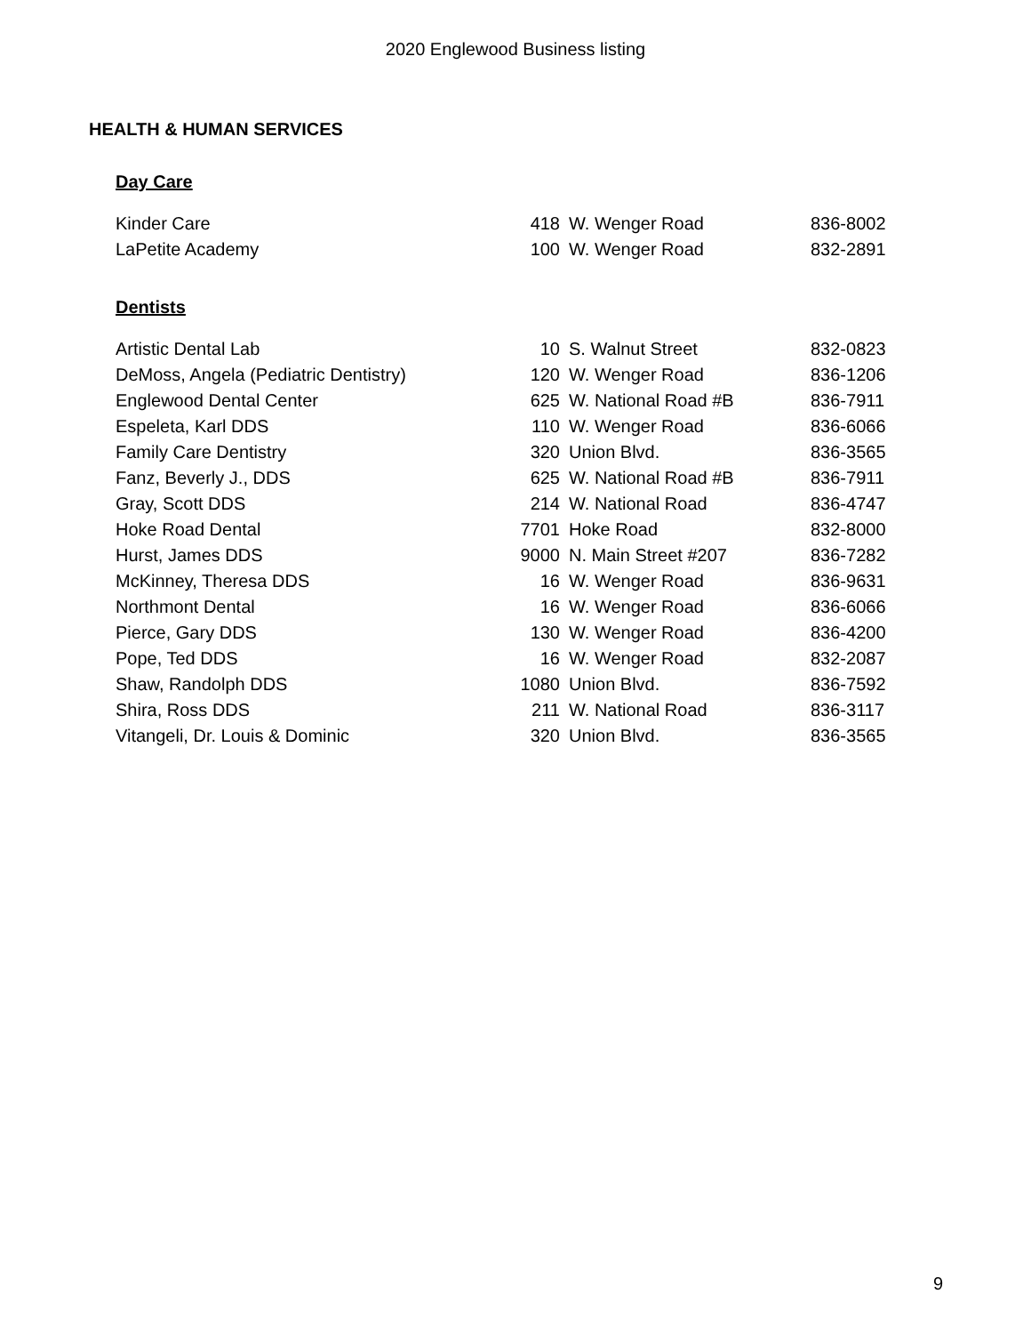2020 Englewood Business listing
HEALTH & HUMAN SERVICES
Day Care
| Kinder Care | 418 | W. Wenger Road | 836-8002 |
| LaPetite Academy | 100 | W. Wenger Road | 832-2891 |
Dentists
| Artistic Dental Lab | 10 | S. Walnut Street | 832-0823 |
| DeMoss, Angela (Pediatric Dentistry) | 120 | W. Wenger Road | 836-1206 |
| Englewood Dental Center | 625 | W. National Road #B | 836-7911 |
| Espeleta, Karl DDS | 110 | W. Wenger Road | 836-6066 |
| Family Care Dentistry | 320 | Union Blvd. | 836-3565 |
| Fanz, Beverly J., DDS | 625 | W. National Road #B | 836-7911 |
| Gray, Scott DDS | 214 | W. National Road | 836-4747 |
| Hoke Road Dental | 7701 | Hoke Road | 832-8000 |
| Hurst, James DDS | 9000 | N. Main Street #207 | 836-7282 |
| McKinney, Theresa DDS | 16 | W. Wenger Road | 836-9631 |
| Northmont Dental | 16 | W. Wenger Road | 836-6066 |
| Pierce, Gary DDS | 130 | W. Wenger Road | 836-4200 |
| Pope, Ted DDS | 16 | W. Wenger Road | 832-2087 |
| Shaw, Randolph DDS | 1080 | Union Blvd. | 836-7592 |
| Shira, Ross DDS | 211 | W. National Road | 836-3117 |
| Vitangeli, Dr. Louis & Dominic | 320 | Union Blvd. | 836-3565 |
9